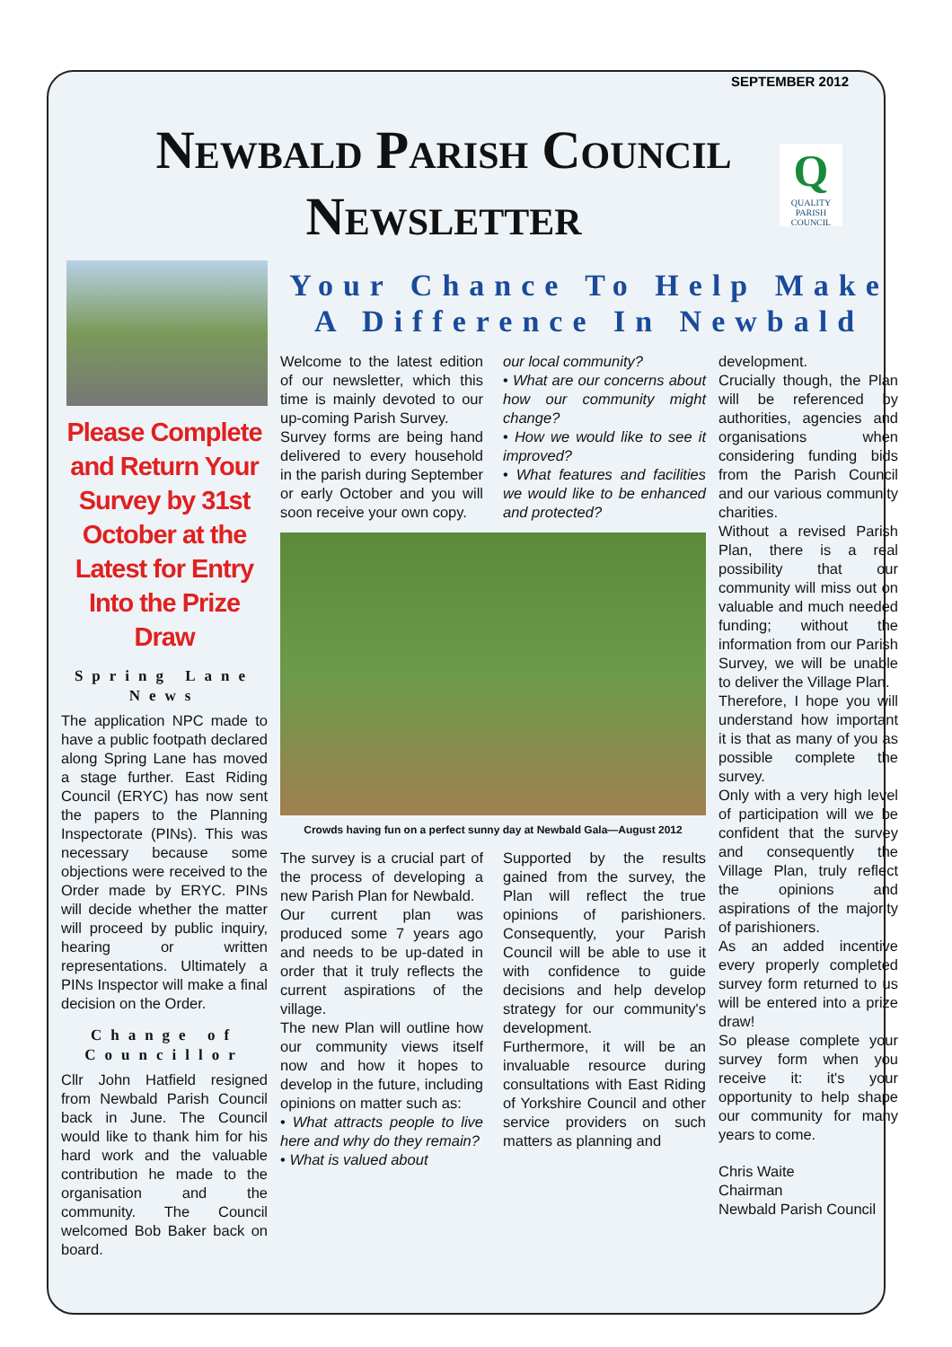SEPTEMBER 2012
Q
QUALITY
PARISH
COUNCIL
Newbald Parish Council
Newsletter
Please Complete and Return Your Survey by 31st October at the Latest for Entry Into the Prize Draw
Spring Lane News
The application NPC made to have a public footpath declared along Spring Lane has moved a stage further. East Riding Council (ERYC) has now sent the papers to the Planning Inspectorate (PINs). This was necessary because some objections were received to the Order made by ERYC. PINs will decide whether the matter will proceed by public inquiry, hearing or written representations. Ultimately a PINs Inspector will make a final decision on the Order.
Change of Councillor
Cllr John Hatfield resigned from Newbald Parish Council back in June. The Council would like to thank him for his hard work and the valuable contribution he made to the organisation and the community. The Council welcomed Bob Baker back on board.
Your Chance To Help Make A Difference In Newbald
Welcome to the latest edition of our newsletter, which this time is mainly devoted to our up-coming Parish Survey.
Survey forms are being hand delivered to every household in the parish during September or early October and you will soon receive your own copy.
our local community?
• What are our concerns about how our community might change?
• How we would like to see it improved?
• What features and facilities we would like to be enhanced and protected?
Crowds having fun on a perfect sunny day at Newbald Gala—August 2012
The survey is a crucial part of the process of developing a new Parish Plan for Newbald.
Our current plan was produced some 7 years ago and needs to be up-dated in order that it truly reflects the current aspirations of the village.
The new Plan will outline how our community views itself now and how it hopes to develop in the future, including opinions on matter such as:
• What attracts people to live here and why do they remain?
• What is valued about
Supported by the results gained from the survey, the Plan will reflect the true opinions of parishioners. Consequently, your Parish Council will be able to use it with confidence to guide decisions and help develop strategy for our community's development.
Furthermore, it will be an invaluable resource during consultations with East Riding of Yorkshire Council and other service providers on such matters as planning and
development.
Crucially though, the Plan will be referenced by authorities, agencies and organisations when considering funding bids from the Parish Council and our various community charities.
Without a revised Parish Plan, there is a real possibility that our community will miss out on valuable and much needed funding; without the information from our Parish Survey, we will be unable to deliver the Village Plan.
Therefore, I hope you will understand how important it is that as many of you as possible complete the survey.
Only with a very high level of participation will we be confident that the survey and consequently the Village Plan, truly reflect the opinions and aspirations of the majority of parishioners.
As an added incentive every properly completed survey form returned to us will be entered into a prize draw!
So please complete your survey form when you receive it: it's your opportunity to help shape our community for many years to come.
Chris Waite
Chairman
Newbald Parish Council